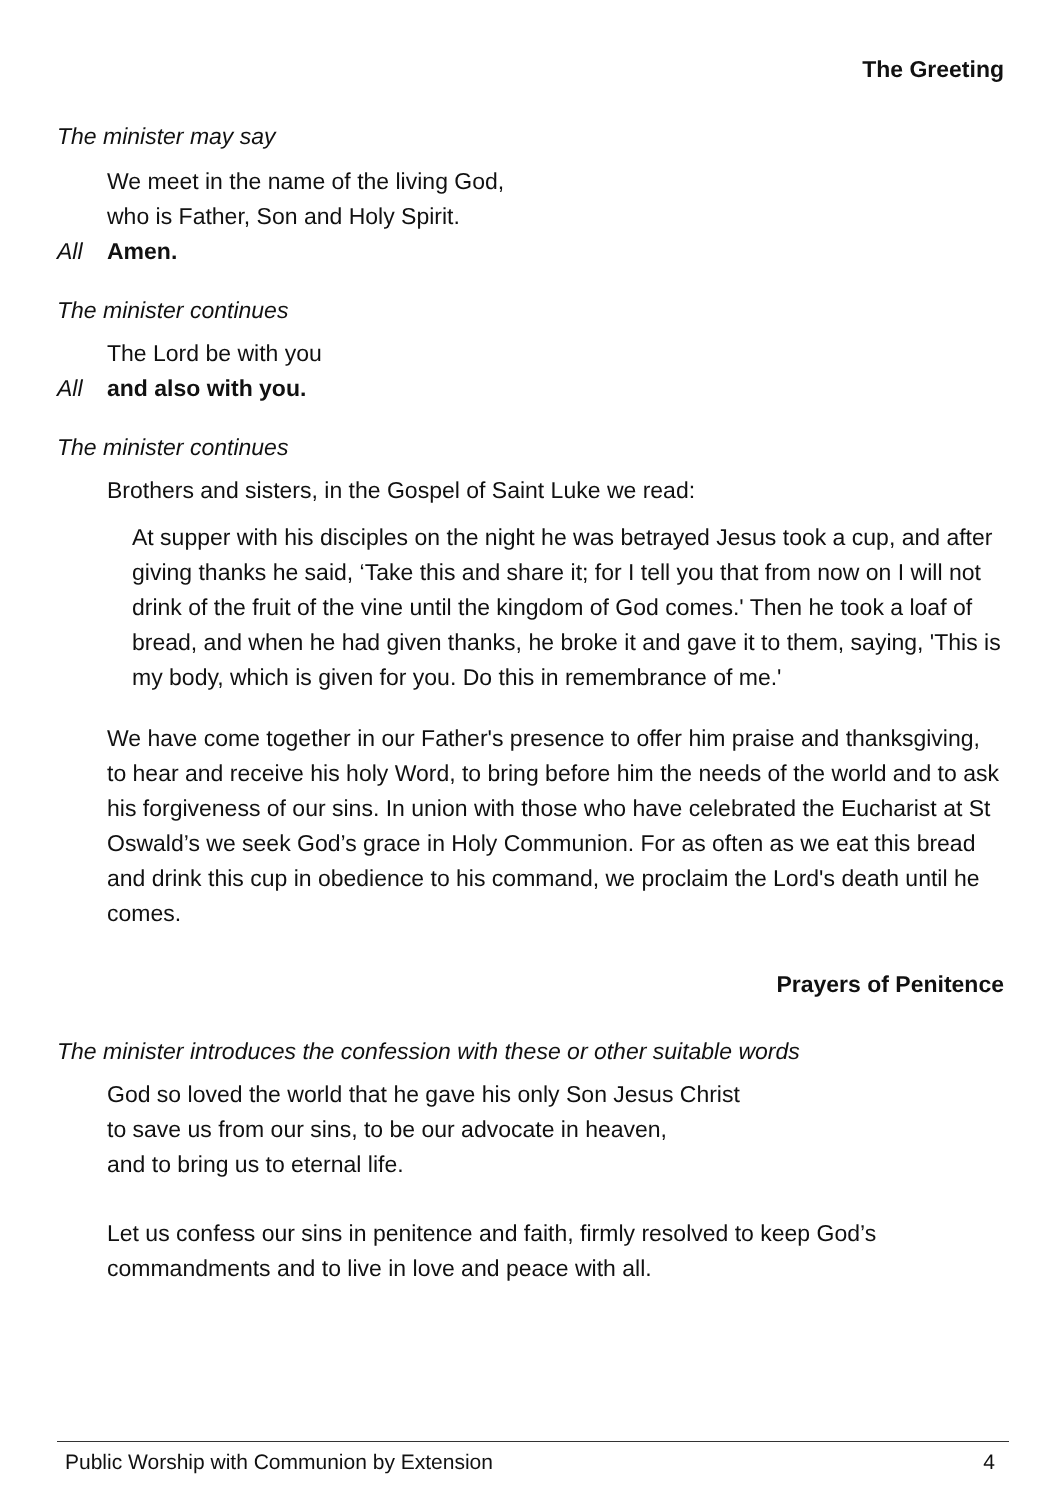The Greeting
The minister may say
We meet in the name of the living God,
who is Father, Son and Holy Spirit.
All Amen.
The minister continues
The Lord be with you
All and also with you.
The minister continues
Brothers and sisters, in the Gospel of Saint Luke we read:
At supper with his disciples on the night he was betrayed Jesus took a cup, and after giving thanks he said, ‘Take this and share it; for I tell you that from now on I will not drink of the fruit of the vine until the kingdom of God comes.' Then he took a loaf of bread, and when he had given thanks, he broke it and gave it to them, saying, 'This is my body, which is given for you. Do this in remembrance of me.'
We have come together in our Father's presence to offer him praise and thanksgiving, to hear and receive his holy Word, to bring before him the needs of the world and to ask his forgiveness of our sins. In union with those who have celebrated the Eucharist at St Oswald’s we seek God’s grace in Holy Communion. For as often as we eat this bread and drink this cup in obedience to his command, we proclaim the Lord's death until he comes.
Prayers of Penitence
The minister introduces the confession with these or other suitable words
God so loved the world that he gave his only Son Jesus Christ
to save us from our sins, to be our advocate in heaven,
and to bring us to eternal life.
Let us confess our sins in penitence and faith, firmly resolved to keep God’s commandments and to live in love and peace with all.
Public Worship with Communion by Extension 4